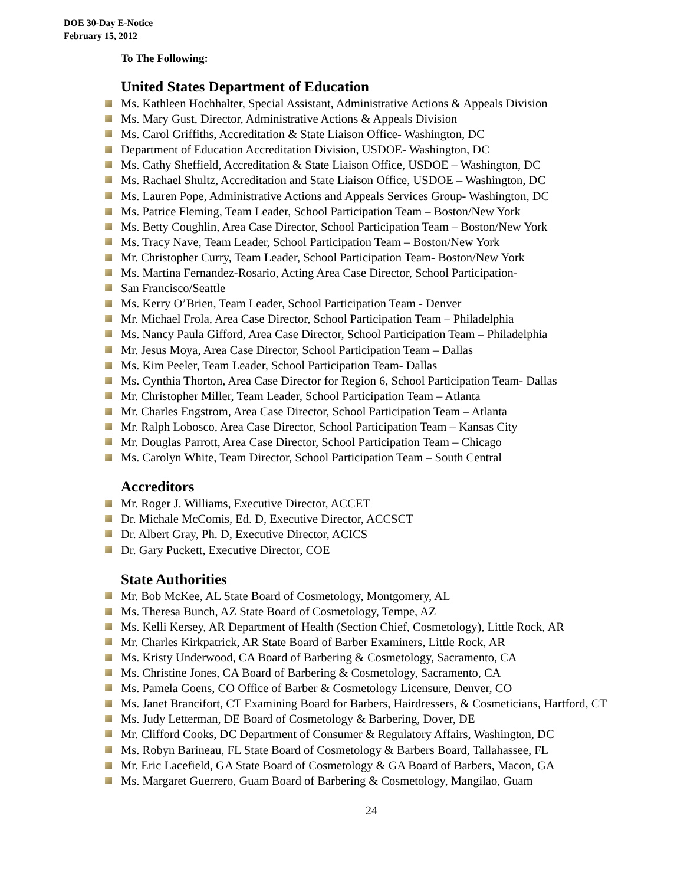DOE 30-Day E-Notice
February 15, 2012
To The Following:
United States Department of Education
Ms. Kathleen Hochhalter, Special Assistant, Administrative Actions & Appeals Division
Ms. Mary Gust, Director, Administrative Actions & Appeals Division
Ms. Carol Griffiths, Accreditation & State Liaison Office- Washington, DC
Department of Education Accreditation Division, USDOE- Washington, DC
Ms. Cathy Sheffield, Accreditation & State Liaison Office, USDOE – Washington, DC
Ms. Rachael Shultz, Accreditation and State Liaison Office, USDOE – Washington, DC
Ms. Lauren Pope, Administrative Actions and Appeals Services Group- Washington, DC
Ms. Patrice Fleming, Team Leader, School Participation Team – Boston/New York
Ms. Betty Coughlin, Area Case Director, School Participation Team – Boston/New York
Ms. Tracy Nave, Team Leader, School Participation Team – Boston/New York
Mr. Christopher Curry, Team Leader, School Participation Team- Boston/New York
Ms. Martina Fernandez-Rosario, Acting Area Case Director, School Participation-
San Francisco/Seattle
Ms. Kerry O’Brien, Team Leader, School Participation Team - Denver
Mr. Michael Frola, Area Case Director, School Participation Team – Philadelphia
Ms. Nancy Paula Gifford, Area Case Director, School Participation Team – Philadelphia
Mr. Jesus Moya, Area Case Director, School Participation Team – Dallas
Ms. Kim Peeler, Team Leader, School Participation Team- Dallas
Ms. Cynthia Thorton, Area Case Director for Region 6, School Participation Team- Dallas
Mr. Christopher Miller, Team Leader, School Participation Team – Atlanta
Mr. Charles Engstrom, Area Case Director, School Participation Team – Atlanta
Mr. Ralph Lobosco, Area Case Director, School Participation Team – Kansas City
Mr. Douglas Parrott, Area Case Director, School Participation Team – Chicago
Ms. Carolyn White, Team Director, School Participation Team – South Central
Accreditors
Mr. Roger J. Williams, Executive Director, ACCET
Dr. Michale McComis, Ed. D, Executive Director, ACCSCT
Dr. Albert Gray, Ph. D, Executive Director, ACICS
Dr. Gary Puckett, Executive Director, COE
State Authorities
Mr. Bob McKee, AL State Board of Cosmetology, Montgomery, AL
Ms. Theresa Bunch, AZ State Board of Cosmetology, Tempe, AZ
Ms. Kelli Kersey, AR Department of Health (Section Chief, Cosmetology), Little Rock, AR
Mr. Charles Kirkpatrick, AR State Board of Barber Examiners, Little Rock, AR
Ms. Kristy Underwood, CA Board of Barbering & Cosmetology, Sacramento, CA
Ms. Christine Jones, CA Board of Barbering & Cosmetology, Sacramento, CA
Ms. Pamela Goens, CO Office of Barber & Cosmetology Licensure, Denver, CO
Ms. Janet Brancifort, CT Examining Board for Barbers, Hairdressers, & Cosmeticians, Hartford, CT
Ms. Judy Letterman, DE Board of Cosmetology & Barbering, Dover, DE
Mr. Clifford Cooks, DC Department of Consumer & Regulatory Affairs, Washington, DC
Ms. Robyn Barineau, FL State Board of Cosmetology & Barbers Board, Tallahassee, FL
Mr. Eric Lacefield, GA State Board of Cosmetology & GA Board of Barbers, Macon, GA
Ms. Margaret Guerrero, Guam Board of Barbering & Cosmetology, Mangilao, Guam
24